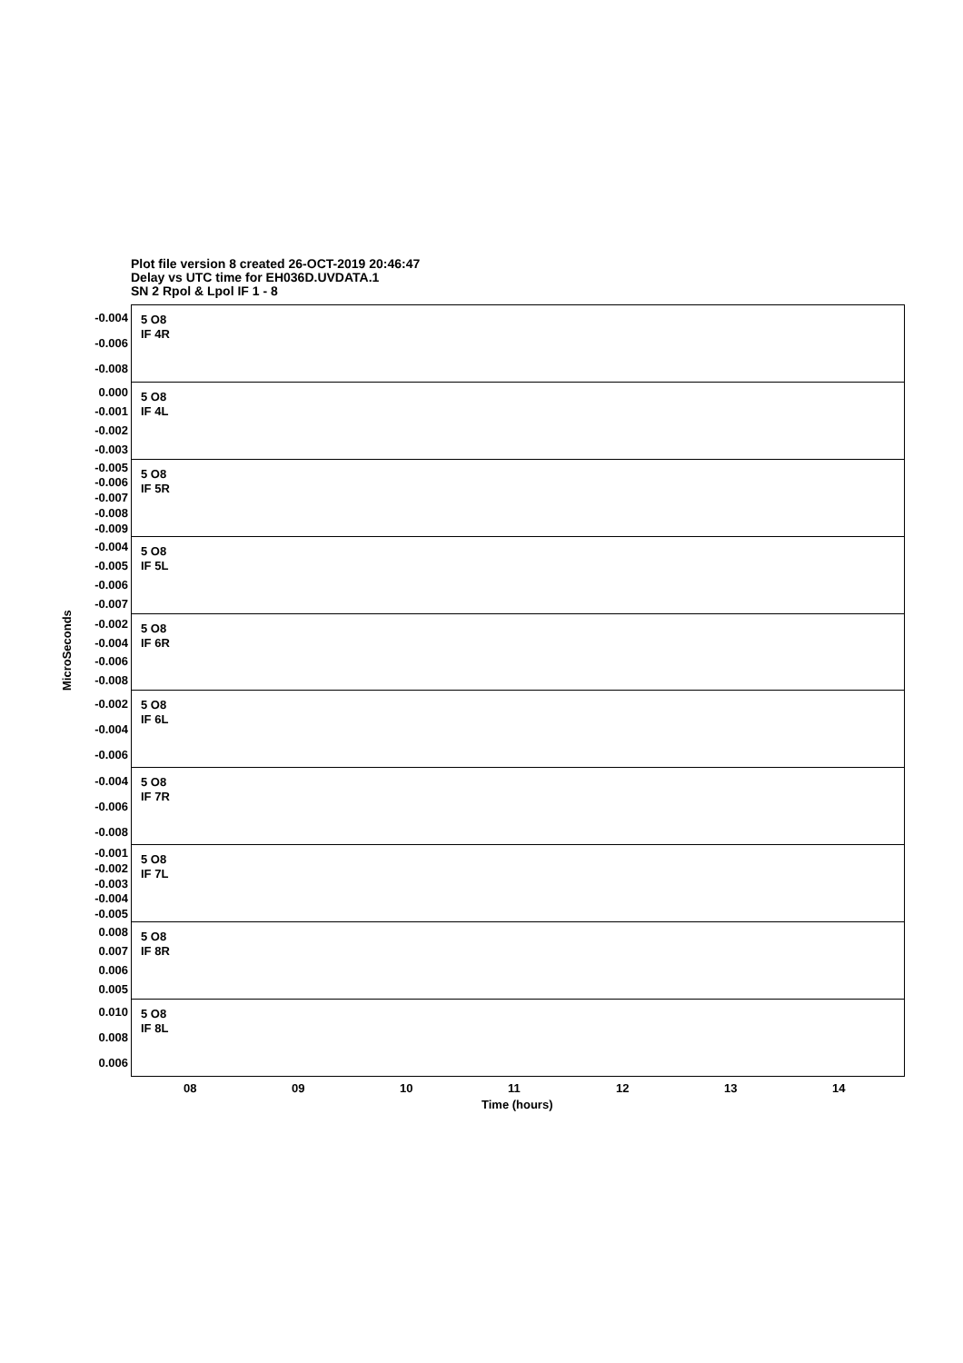Plot file version 8 created 26-OCT-2019 20:46:47
Delay vs UTC time for EH036D.UVDATA.1
SN 2 Rpol & Lpol IF 1 - 8
-0.004
-0.006
-0.008
5 O8
IF 4R
0.000
-0.001
-0.002
-0.003
5 O8
IF 4L
-0.005
-0.006
-0.007
-0.008
-0.009
5 O8
IF 5R
-0.004
-0.005
-0.006
-0.007
5 O8
IF 5L
-0.002
-0.004
-0.006
-0.008
5 O8
IF 6R
-0.002
-0.004
-0.006
5 O8
IF 6L
-0.004
-0.006
-0.008
5 O8
IF 7R
-0.001
-0.002
-0.003
-0.004
-0.005
5 O8
IF 7L
0.008
0.007
0.006
0.005
5 O8
IF 8R
0.010
0.008
0.006
5 O8
IF 8L
MicroSeconds
08 09 10 11 12 13 14
Time (hours)